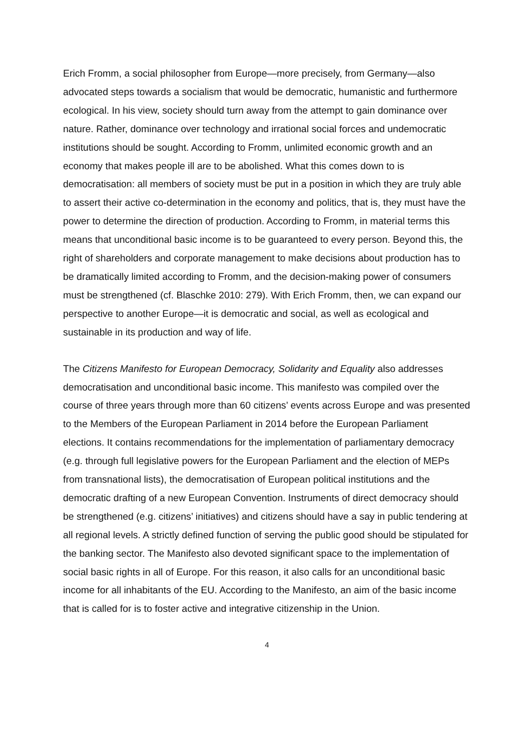Erich Fromm, a social philosopher from Europe—more precisely, from Germany—also advocated steps towards a socialism that would be democratic, humanistic and furthermore ecological. In his view, society should turn away from the attempt to gain dominance over nature. Rather, dominance over technology and irrational social forces and undemocratic institutions should be sought. According to Fromm, unlimited economic growth and an economy that makes people ill are to be abolished. What this comes down to is democratisation: all members of society must be put in a position in which they are truly able to assert their active co-determination in the economy and politics, that is, they must have the power to determine the direction of production. According to Fromm, in material terms this means that unconditional basic income is to be guaranteed to every person. Beyond this, the right of shareholders and corporate management to make decisions about production has to be dramatically limited according to Fromm, and the decision-making power of consumers must be strengthened (cf. Blaschke 2010: 279). With Erich Fromm, then, we can expand our perspective to another Europe—it is democratic and social, as well as ecological and sustainable in its production and way of life.
The Citizens Manifesto for European Democracy, Solidarity and Equality also addresses democratisation and unconditional basic income. This manifesto was compiled over the course of three years through more than 60 citizens’ events across Europe and was presented to the Members of the European Parliament in 2014 before the European Parliament elections. It contains recommendations for the implementation of parliamentary democracy (e.g. through full legislative powers for the European Parliament and the election of MEPs from transnational lists), the democratisation of European political institutions and the democratic drafting of a new European Convention. Instruments of direct democracy should be strengthened (e.g. citizens’ initiatives) and citizens should have a say in public tendering at all regional levels. A strictly defined function of serving the public good should be stipulated for the banking sector. The Manifesto also devoted significant space to the implementation of social basic rights in all of Europe. For this reason, it also calls for an unconditional basic income for all inhabitants of the EU. According to the Manifesto, an aim of the basic income that is called for is to foster active and integrative citizenship in the Union.
4